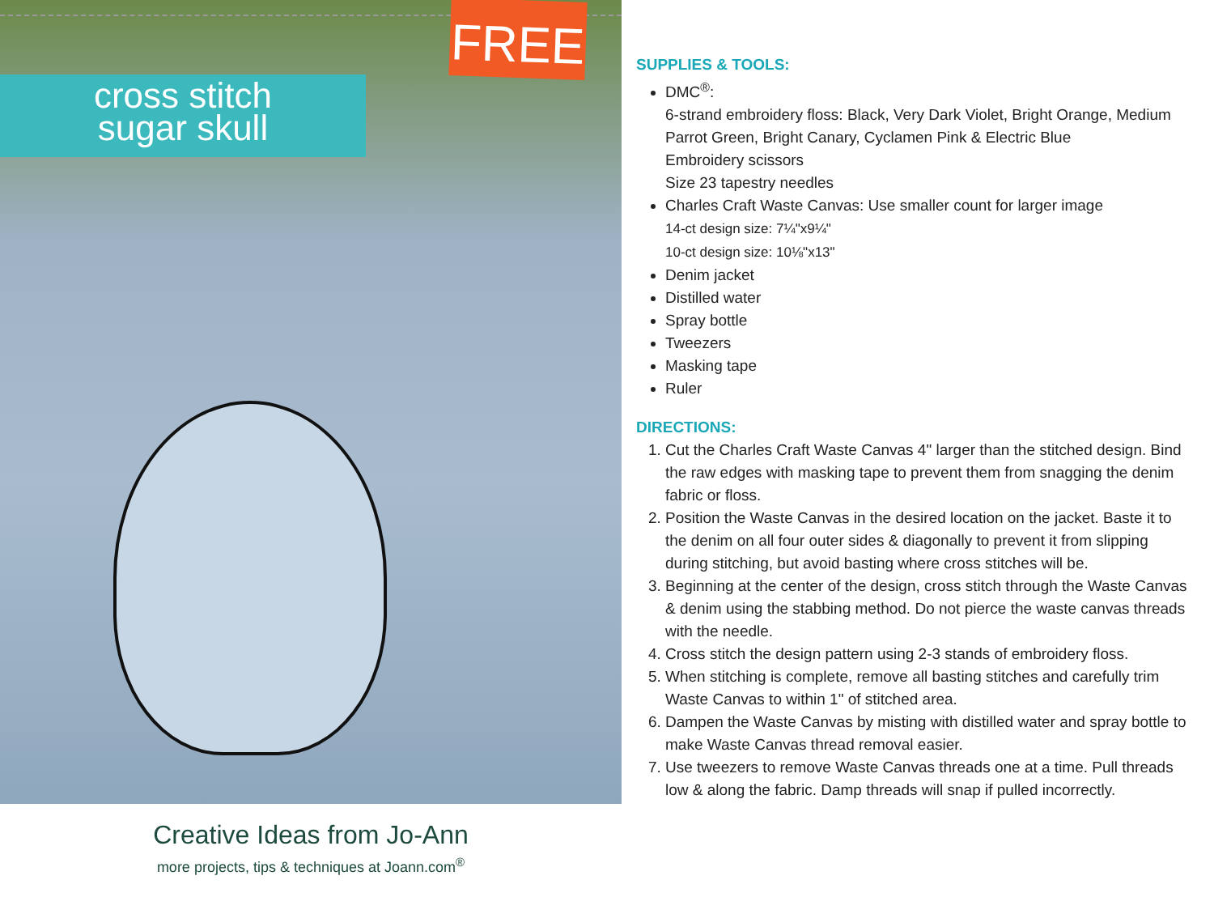cross stitch
sugar skull
FREE
Creative Ideas from Jo-Ann
more projects, tips & techniques at Joann.com<sup>®</sup>
SUPPLIES & TOOLS:
DMC<sup>®</sup>:
6-strand embroidery floss: Black, Very Dark Violet, Bright Orange, Medium Parrot Green, Bright Canary, Cyclamen Pink & Electric Blue
Embroidery scissors
Size 23 tapestry needles
Charles Craft Waste Canvas: Use smaller count for larger image
14-ct design size: 7¼"x9¼"
10-ct design size: 10⅛"x13"
Denim jacket
Distilled water
Spray bottle
Tweezers
Masking tape
Ruler
DIRECTIONS:
1. Cut the Charles Craft Waste Canvas 4" larger than the stitched design. Bind the raw edges with masking tape to prevent them from snagging the denim fabric or floss.
2. Position the Waste Canvas in the desired location on the jacket. Baste it to the denim on all four outer sides & diagonally to prevent it from slipping during stitching, but avoid basting where cross stitches will be.
3. Beginning at the center of the design, cross stitch through the Waste Canvas & denim using the stabbing method. Do not pierce the waste canvas threads with the needle.
4. Cross stitch the design pattern using 2-3 stands of embroidery floss.
5. When stitching is complete, remove all basting stitches and carefully trim Waste Canvas to within 1" of stitched area.
6. Dampen the Waste Canvas by misting with distilled water and spray bottle to make Waste Canvas thread removal easier.
7. Use tweezers to remove Waste Canvas threads one at a time. Pull threads low & along the fabric. Damp threads will snap if pulled incorrectly.